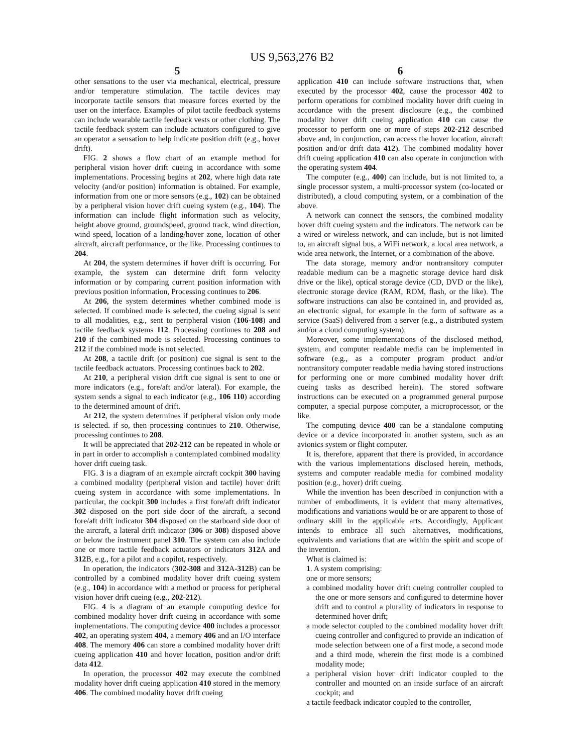US 9,563,276 B2
5
other sensations to the user via mechanical, electrical, pressure and/or temperature stimulation. The tactile devices may incorporate tactile sensors that measure forces exerted by the user on the interface. Examples of pilot tactile feedback systems can include wearable tactile feedback vests or other clothing. The tactile feedback system can include actuators configured to give an operator a sensation to help indicate position drift (e.g., hover drift).
FIG. 2 shows a flow chart of an example method for peripheral vision hover drift cueing in accordance with some implementations. Processing begins at 202, where high data rate velocity (and/or position) information is obtained. For example, information from one or more sensors (e.g., 102) can be obtained by a peripheral vision hover drift cueing system (e.g., 104). The information can include flight information such as velocity, height above ground, groundspeed, ground track, wind direction, wind speed, location of a landing/hover zone, location of other aircraft, aircraft performance, or the like. Processing continues to 204.
At 204, the system determines if hover drift is occurring. For example, the system can determine drift form velocity information or by comparing current position information with previous position information, Processing continues to 206.
At 206, the system determines whether combined mode is selected. If combined mode is selected, the cueing signal is sent to all modalities, e.g., sent to peripheral vision (106-108) and tactile feedback systems 112. Processing continues to 208 and 210 if the combined mode is selected. Processing continues to 212 if the combined mode is not selected.
At 208, a tactile drift (or position) cue signal is sent to the tactile feedback actuators. Processing continues back to 202.
At 210, a peripheral vision drift cue signal is sent to one or more indicators (e.g., fore/aft and/or lateral). For example, the system sends a signal to each indicator (e.g., 106 110) according to the determined amount of drift.
At 212, the system determines if peripheral vision only mode is selected. if so, then processing continues to 210. Otherwise, processing continues to 208.
It will be appreciated that 202-212 can be repeated in whole or in part in order to accomplish a contemplated combined modality hover drift cueing task.
FIG. 3 is a diagram of an example aircraft cockpit 300 having a combined modality (peripheral vision and tactile) hover drift cueing system in accordance with some implementations. In particular, the cockpit 300 includes a first fore/aft drift indicator 302 disposed on the port side door of the aircraft, a second fore/aft drift indicator 304 disposed on the starboard side door of the aircraft, a lateral drift indicator (306 or 308) disposed above or below the instrument panel 310. The system can also include one or more tactile feedback actuators or indicators 312 A and 312 B, e.g., for a pilot and a copilot, respectively.
In operation, the indicators (302-308 and 312 A-312 B) can be controlled by a combined modality hover drift cueing system (e.g., 104) in accordance with a method or process for peripheral vision hover drift cueing (e.g., 202-212).
FIG. 4 is a diagram of an example computing device for combined modality hover drift cueing in accordance with some implementations. The computing device 400 includes a processor 402, an operating system 404, a memory 406 and an I/O interface 408. The memory 406 can store a combined modality hover drift cueing application 410 and hover location, position and/or drift data 412.
In operation, the processor 402 may execute the combined modality hover drift cueing application 410 stored in the memory 406. The combined modality hover drift cueing
6
application 410 can include software instructions that, when executed by the processor 402, cause the processor 402 to perform operations for combined modality hover drift cueing in accordance with the present disclosure (e.g., the combined modality hover drift cueing application 410 can cause the processor to perform one or more of steps 202-212 described above and, in conjunction, can access the hover location, aircraft position and/or drift data 412). The combined modality hover drift cueing application 410 can also operate in conjunction with the operating system 404.
The computer (e.g., 400) can include, but is not limited to, a single processor system, a multi-processor system (co-located or distributed), a cloud computing system, or a combination of the above.
A network can connect the sensors, the combined modality hover drift cueing system and the indicators. The network can be a wired or wireless network, and can include, but is not limited to, an aircraft signal bus, a WiFi network, a local area network, a wide area network, the Internet, or a combination of the above.
The data storage, memory and/or nontransitory computer readable medium can be a magnetic storage device hard disk drive or the like), optical storage device (CD, DVD or the like), electronic storage device (RAM, ROM, flash, or the like). The software instructions can also be contained in, and provided as, an electronic signal, for example in the form of software as a service (SaaS) delivered from a server (e.g., a distributed system and/or a cloud computing system).
Moreover, some implementations of the disclosed method, system, and computer readable media can be implemented in software (e.g., as a computer program product and/or nontransitory computer readable media having stored instructions for performing one or more combined modality hover drift cueing tasks as described herein). The stored software instructions can be executed on a programmed general purpose computer, a special purpose computer, a microprocessor, or the like.
The computing device 400 can be a standalone computing device or a device incorporated in another system, such as an avionics system or flight computer.
It is, therefore, apparent that there is provided, in accordance with the various implementations disclosed herein, methods, systems and computer readable media for combined modality position (e.g., hover) drift cueing.
While the invention has been described in conjunction with a number of embodiments, it is evident that many alternatives, modifications and variations would be or are apparent to those of ordinary skill in the applicable arts. Accordingly, Applicant intends to embrace all such alternatives, modifications, equivalents and variations that are within the spirit and scope of the invention.
What is claimed is:
1. A system comprising:
one or more sensors;
a combined modality hover drift cueing controller coupled to the one or more sensors and configured to determine hover drift and to control a plurality of indicators in response to determined hover drift;
a mode selector coupled to the combined modality hover drift cueing controller and configured to provide an indication of mode selection between one of a first mode, a second mode and a third mode, wherein the first mode is a combined modality mode;
a peripheral vision hover drift indicator coupled to the controller and mounted on an inside surface of an aircraft cockpit; and
a tactile feedback indicator coupled to the controller,